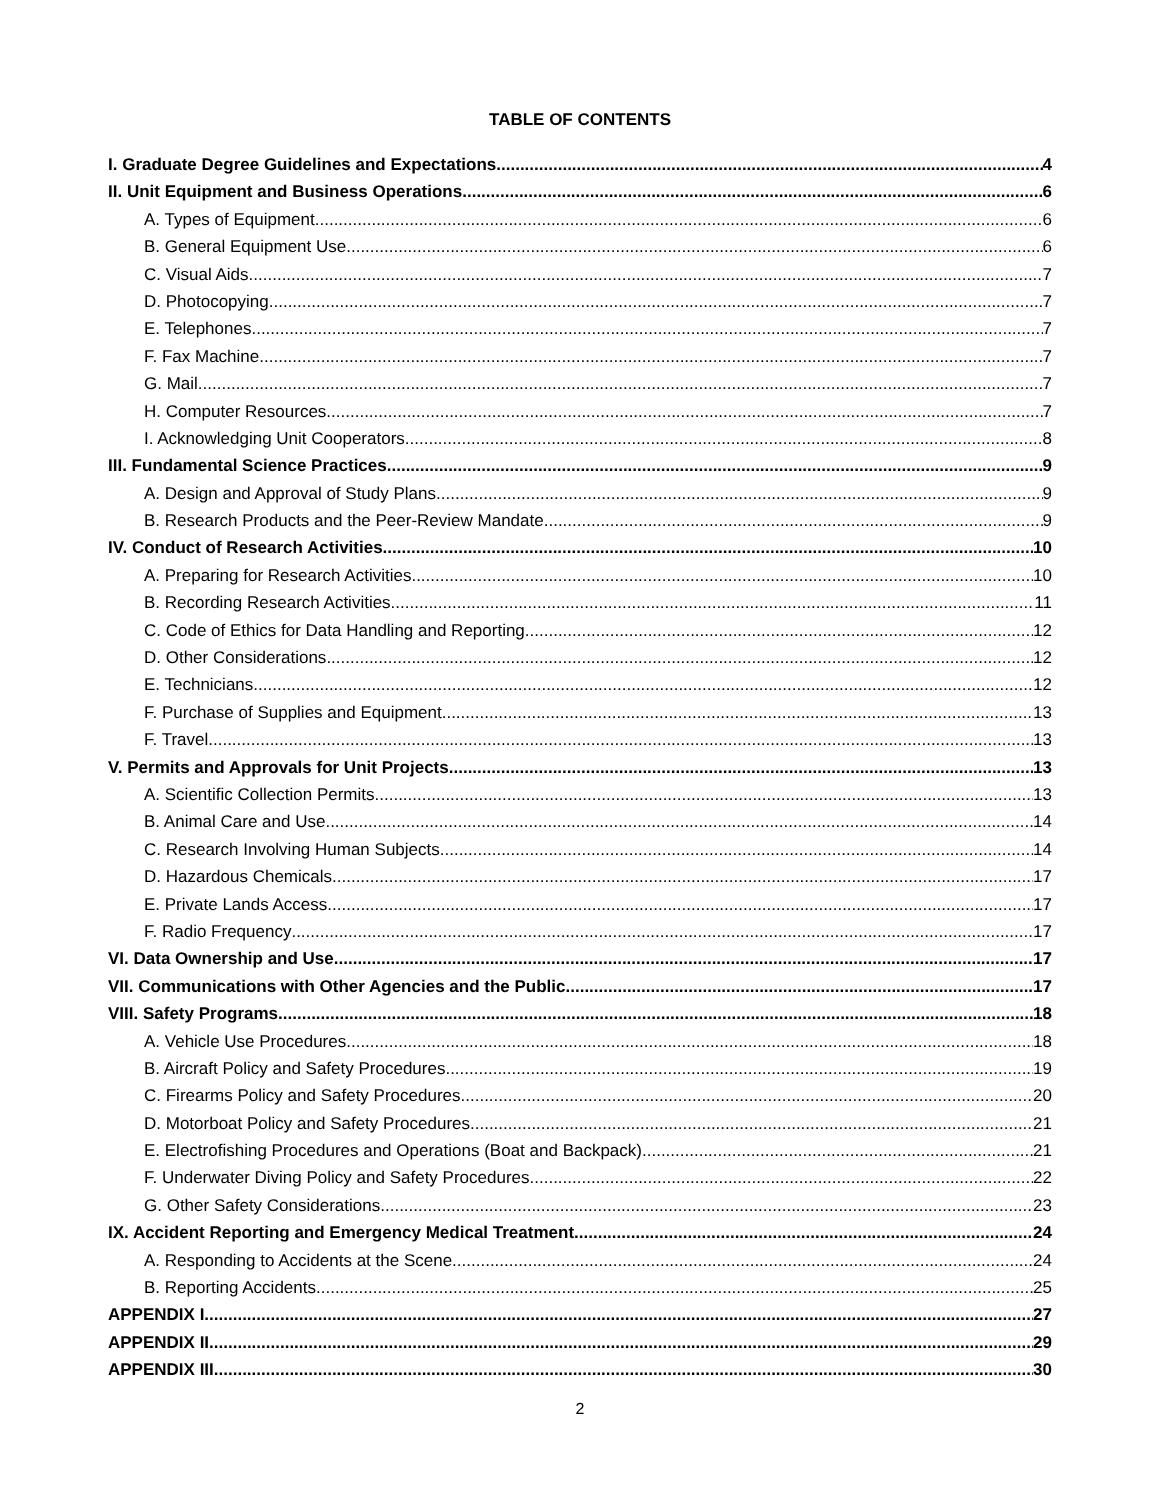TABLE OF CONTENTS
I. Graduate Degree Guidelines and Expectations 4
II. Unit Equipment and Business Operations 6
A. Types of Equipment 6
B. General Equipment Use 6
C. Visual Aids 7
D. Photocopying 7
E. Telephones 7
F. Fax Machine 7
G. Mail 7
H. Computer Resources 7
I. Acknowledging Unit Cooperators 8
III. Fundamental Science Practices 9
A. Design and Approval of Study Plans 9
B. Research Products and the Peer-Review Mandate 9
IV. Conduct of Research Activities 10
A. Preparing for Research Activities 10
B. Recording Research Activities 11
C. Code of Ethics for Data Handling and Reporting 12
D. Other Considerations 12
E. Technicians 12
F. Purchase of Supplies and Equipment 13
F. Travel 13
V. Permits and Approvals for Unit Projects 13
A. Scientific Collection Permits 13
B. Animal Care and Use 14
C. Research Involving Human Subjects 14
D. Hazardous Chemicals 17
E. Private Lands Access 17
F. Radio Frequency 17
VI. Data Ownership and Use 17
VII. Communications with Other Agencies and the Public 17
VIII. Safety Programs 18
A. Vehicle Use Procedures 18
B. Aircraft Policy and Safety Procedures 19
C. Firearms Policy and Safety Procedures 20
D. Motorboat Policy and Safety Procedures 21
E. Electrofishing Procedures and Operations (Boat and Backpack) 21
F. Underwater Diving Policy and Safety Procedures 22
G. Other Safety Considerations 23
IX. Accident Reporting and Emergency Medical Treatment 24
A. Responding to Accidents at the Scene 24
B. Reporting Accidents 25
APPENDIX I 27
APPENDIX II 29
APPENDIX III 30
2